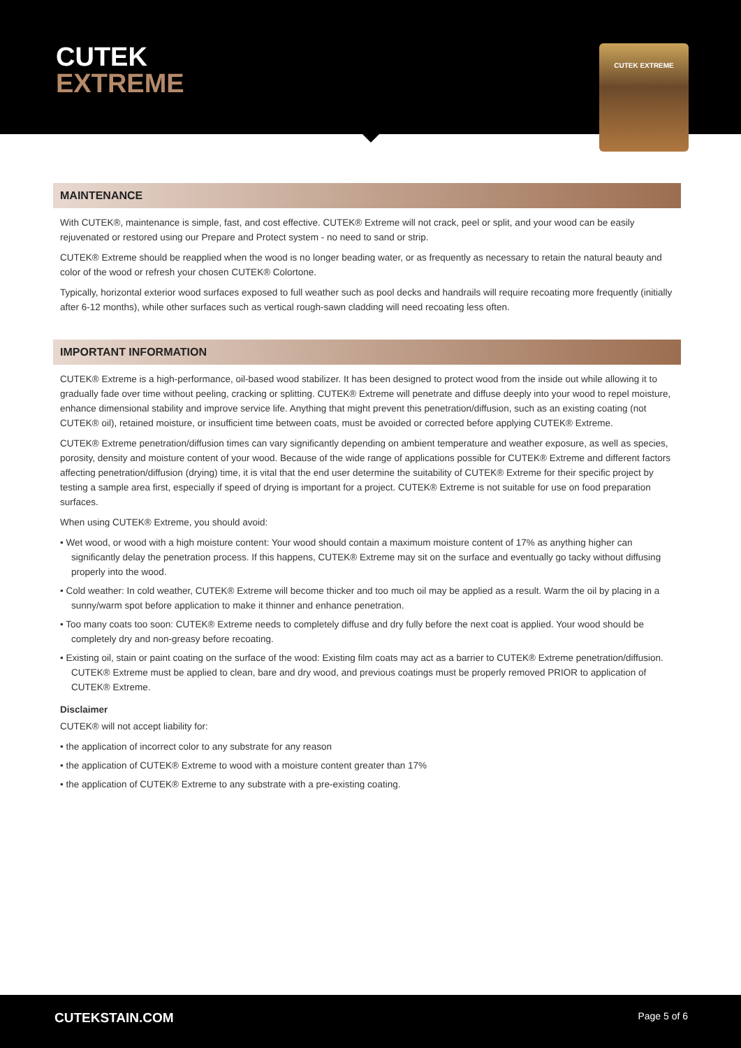CUTEK
EXTREME
CUTEK EXTREME
MAINTENANCE
With CUTEK®, maintenance is simple, fast, and cost effective. CUTEK® Extreme will not crack, peel or split, and your wood can be easily rejuvenated or restored using our Prepare and Protect system - no need to sand or strip.
CUTEK® Extreme should be reapplied when the wood is no longer beading water, or as frequently as necessary to retain the natural beauty and color of the wood or refresh your chosen CUTEK® Colortone.
Typically, horizontal exterior wood surfaces exposed to full weather such as pool decks and handrails will require recoating more frequently (initially after 6-12 months), while other surfaces such as vertical rough-sawn cladding will need recoating less often.
IMPORTANT INFORMATION
CUTEK® Extreme is a high-performance, oil-based wood stabilizer. It has been designed to protect wood from the inside out while allowing it to gradually fade over time without peeling, cracking or splitting. CUTEK® Extreme will penetrate and diffuse deeply into your wood to repel moisture, enhance dimensional stability and improve service life. Anything that might prevent this penetration/diffusion, such as an existing coating (not CUTEK® oil), retained moisture, or insufficient time between coats, must be avoided or corrected before applying CUTEK® Extreme.
CUTEK® Extreme penetration/diffusion times can vary significantly depending on ambient temperature and weather exposure, as well as species, porosity, density and moisture content of your wood. Because of the wide range of applications possible for CUTEK® Extreme and different factors affecting penetration/diffusion (drying) time, it is vital that the end user determine the suitability of CUTEK® Extreme for their specific project by testing a sample area first, especially if speed of drying is important for a project. CUTEK® Extreme is not suitable for use on food preparation surfaces.
When using CUTEK® Extreme, you should avoid:
• Wet wood, or wood with a high moisture content: Your wood should contain a maximum moisture content of 17% as anything higher can significantly delay the penetration process. If this happens, CUTEK® Extreme may sit on the surface and eventually go tacky without diffusing properly into the wood.
• Cold weather: In cold weather, CUTEK® Extreme will become thicker and too much oil may be applied as a result. Warm the oil by placing in a sunny/warm spot before application to make it thinner and enhance penetration.
• Too many coats too soon: CUTEK® Extreme needs to completely diffuse and dry fully before the next coat is applied. Your wood should be completely dry and non-greasy before recoating.
• Existing oil, stain or paint coating on the surface of the wood: Existing film coats may act as a barrier to CUTEK® Extreme penetration/diffusion. CUTEK® Extreme must be applied to clean, bare and dry wood, and previous coatings must be properly removed PRIOR to application of CUTEK® Extreme.
Disclaimer
CUTEK® will not accept liability for:
• the application of incorrect color to any substrate for any reason
• the application of CUTEK® Extreme to wood with a moisture content greater than 17%
• the application of CUTEK® Extreme to any substrate with a pre-existing coating.
CUTEKSTAIN.COM Page 5 of 6